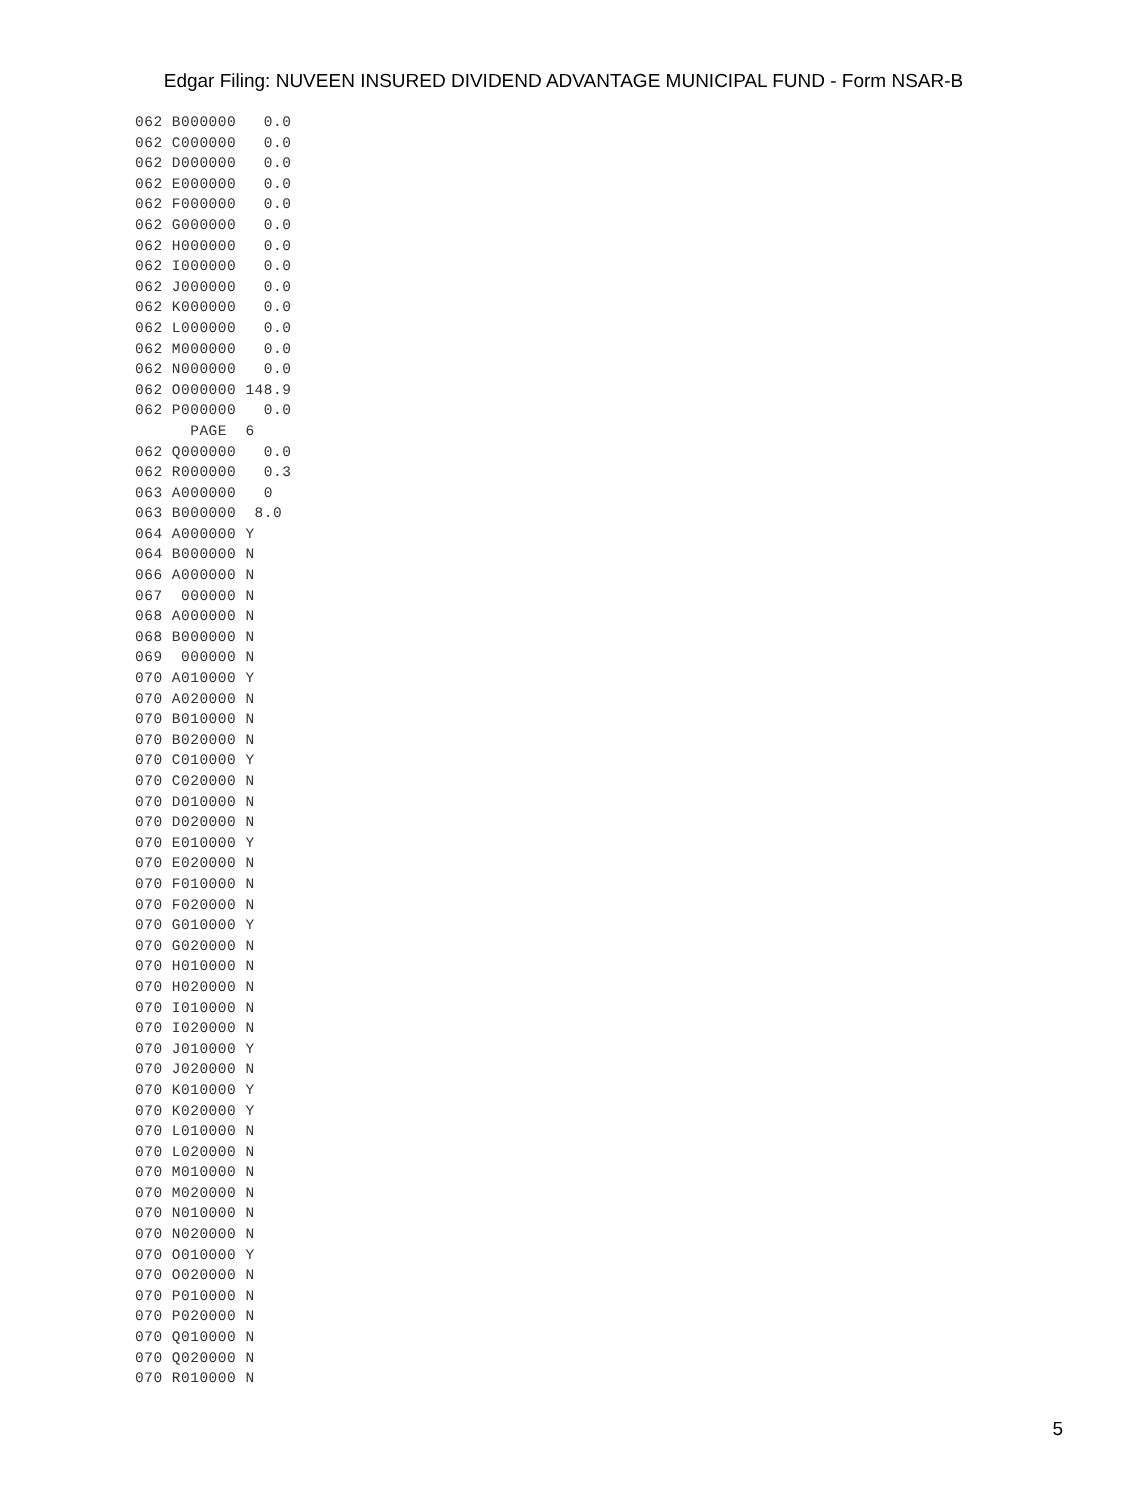Edgar Filing: NUVEEN INSURED DIVIDEND ADVANTAGE MUNICIPAL FUND - Form NSAR-B
062 B000000   0.0
062 C000000   0.0
062 D000000   0.0
062 E000000   0.0
062 F000000   0.0
062 G000000   0.0
062 H000000   0.0
062 I000000   0.0
062 J000000   0.0
062 K000000   0.0
062 L000000   0.0
062 M000000   0.0
062 N000000   0.0
062 O000000 148.9
062 P000000   0.0
      PAGE  6
062 Q000000   0.0
062 R000000   0.3
063 A000000   0
063 B000000  8.0
064 A000000 Y
064 B000000 N
066 A000000 N
067  000000 N
068 A000000 N
068 B000000 N
069  000000 N
070 A010000 Y
070 A020000 N
070 B010000 N
070 B020000 N
070 C010000 Y
070 C020000 N
070 D010000 N
070 D020000 N
070 E010000 Y
070 E020000 N
070 F010000 N
070 F020000 N
070 G010000 Y
070 G020000 N
070 H010000 N
070 H020000 N
070 I010000 N
070 I020000 N
070 J010000 Y
070 J020000 N
070 K010000 Y
070 K020000 Y
070 L010000 N
070 L020000 N
070 M010000 N
070 M020000 N
070 N010000 N
070 N020000 N
070 O010000 Y
070 O020000 N
070 P010000 N
070 P020000 N
070 Q010000 N
070 Q020000 N
070 R010000 N
5